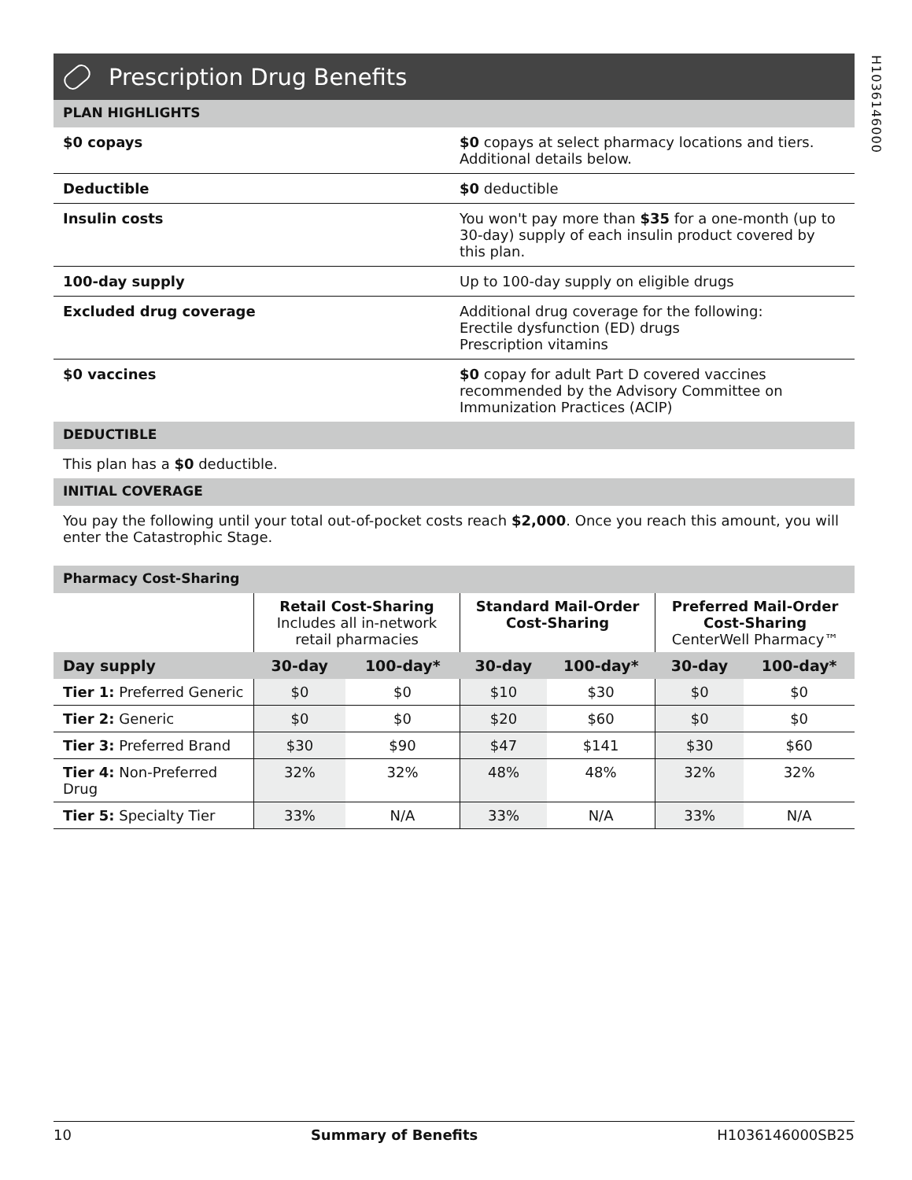H1036146000
Prescription Drug Benefits
PLAN HIGHLIGHTS
| $0 copays | $0 copays at select pharmacy locations and tiers. Additional details below. |
| Deductible | $0 deductible |
| Insulin costs | You won't pay more than $35 for a one-month (up to 30-day) supply of each insulin product covered by this plan. |
| 100-day supply | Up to 100-day supply on eligible drugs |
| Excluded drug coverage | Additional drug coverage for the following: Erectile dysfunction (ED) drugs Prescription vitamins |
| $0 vaccines | $0 copay for adult Part D covered vaccines recommended by the Advisory Committee on Immunization Practices (ACIP) |
DEDUCTIBLE
This plan has a $0 deductible.
INITIAL COVERAGE
You pay the following until your total out-of-pocket costs reach $2,000. Once you reach this amount, you will enter the Catastrophic Stage.
Pharmacy Cost-Sharing
| | Retail Cost-Sharing Includes all in-network retail pharmacies | | Standard Mail-Order Cost-Sharing | | Preferred Mail-Order Cost-Sharing CenterWell Pharmacy™ | |
| --- | --- | --- | --- | --- | --- | --- |
| Day supply | 30-day | 100-day* | 30-day | 100-day* | 30-day | 100-day* |
| Tier 1: Preferred Generic | $0 | $0 | $10 | $30 | $0 | $0 |
| Tier 2: Generic | $0 | $0 | $20 | $60 | $0 | $0 |
| Tier 3: Preferred Brand | $30 | $90 | $47 | $141 | $30 | $60 |
| Tier 4: Non-Preferred Drug | 32% | 32% | 48% | 48% | 32% | 32% |
| Tier 5: Specialty Tier | 33% | N/A | 33% | N/A | 33% | N/A |
10 Summary of Benefits H1036146000SB25